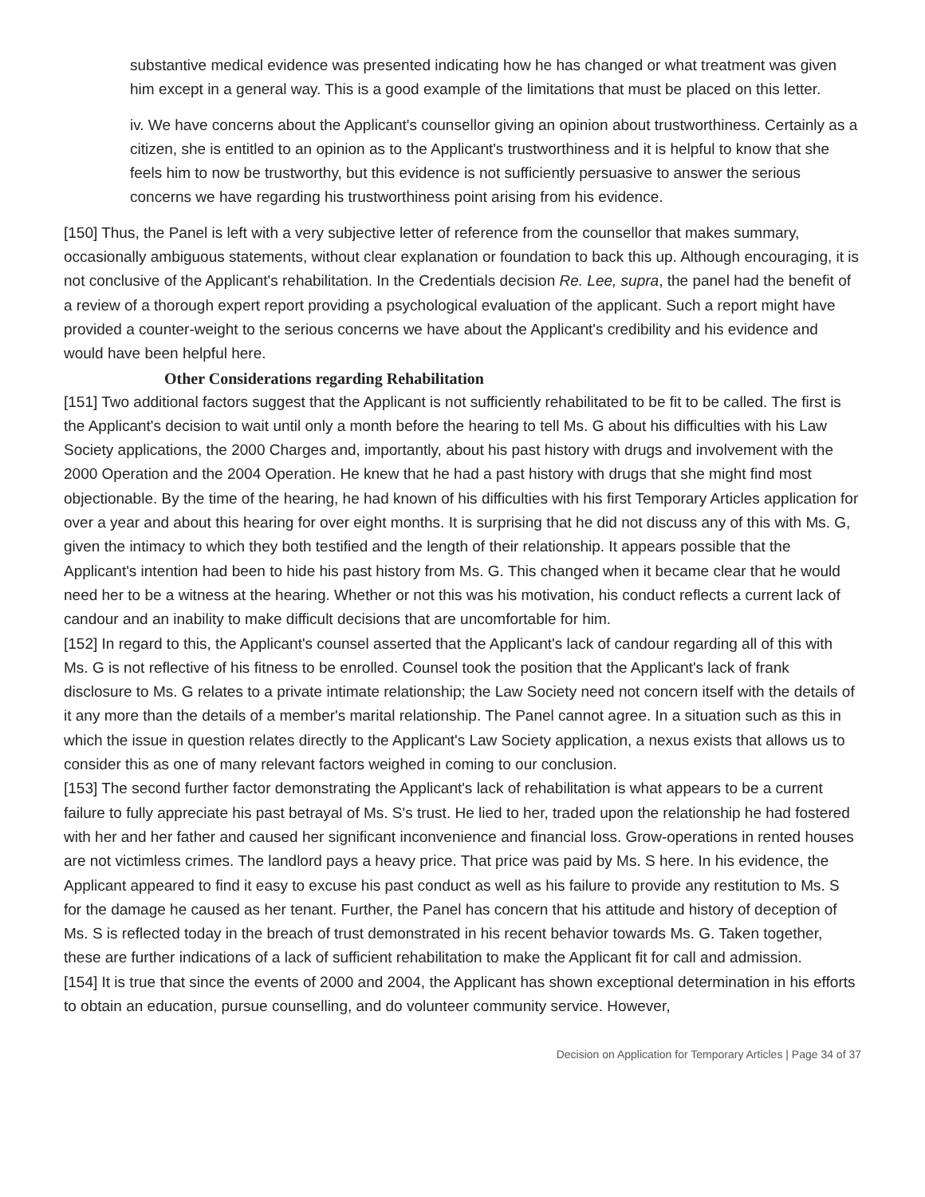substantive medical evidence was presented indicating how he has changed or what treatment was given him except in a general way. This is a good example of the limitations that must be placed on this letter.
iv. We have concerns about the Applicant's counsellor giving an opinion about trustworthiness. Certainly as a citizen, she is entitled to an opinion as to the Applicant's trustworthiness and it is helpful to know that she feels him to now be trustworthy, but this evidence is not sufficiently persuasive to answer the serious concerns we have regarding his trustworthiness point arising from his evidence.
[150] Thus, the Panel is left with a very subjective letter of reference from the counsellor that makes summary, occasionally ambiguous statements, without clear explanation or foundation to back this up. Although encouraging, it is not conclusive of the Applicant's rehabilitation. In the Credentials decision Re. Lee, supra, the panel had the benefit of a review of a thorough expert report providing a psychological evaluation of the applicant. Such a report might have provided a counter-weight to the serious concerns we have about the Applicant's credibility and his evidence and would have been helpful here.
Other Considerations regarding Rehabilitation
[151] Two additional factors suggest that the Applicant is not sufficiently rehabilitated to be fit to be called. The first is the Applicant's decision to wait until only a month before the hearing to tell Ms. G about his difficulties with his Law Society applications, the 2000 Charges and, importantly, about his past history with drugs and involvement with the 2000 Operation and the 2004 Operation. He knew that he had a past history with drugs that she might find most objectionable. By the time of the hearing, he had known of his difficulties with his first Temporary Articles application for over a year and about this hearing for over eight months. It is surprising that he did not discuss any of this with Ms. G, given the intimacy to which they both testified and the length of their relationship. It appears possible that the Applicant's intention had been to hide his past history from Ms. G. This changed when it became clear that he would need her to be a witness at the hearing. Whether or not this was his motivation, his conduct reflects a current lack of candour and an inability to make difficult decisions that are uncomfortable for him.
[152] In regard to this, the Applicant's counsel asserted that the Applicant's lack of candour regarding all of this with Ms. G is not reflective of his fitness to be enrolled. Counsel took the position that the Applicant's lack of frank disclosure to Ms. G relates to a private intimate relationship; the Law Society need not concern itself with the details of it any more than the details of a member's marital relationship. The Panel cannot agree. In a situation such as this in which the issue in question relates directly to the Applicant's Law Society application, a nexus exists that allows us to consider this as one of many relevant factors weighed in coming to our conclusion.
[153] The second further factor demonstrating the Applicant's lack of rehabilitation is what appears to be a current failure to fully appreciate his past betrayal of Ms. S's trust. He lied to her, traded upon the relationship he had fostered with her and her father and caused her significant inconvenience and financial loss. Grow-operations in rented houses are not victimless crimes. The landlord pays a heavy price. That price was paid by Ms. S here. In his evidence, the Applicant appeared to find it easy to excuse his past conduct as well as his failure to provide any restitution to Ms. S for the damage he caused as her tenant. Further, the Panel has concern that his attitude and history of deception of Ms. S is reflected today in the breach of trust demonstrated in his recent behavior towards Ms. G. Taken together, these are further indications of a lack of sufficient rehabilitation to make the Applicant fit for call and admission.
[154] It is true that since the events of 2000 and 2004, the Applicant has shown exceptional determination in his efforts to obtain an education, pursue counselling, and do volunteer community service. However,
Decision on Application for Temporary Articles | Page 34 of 37